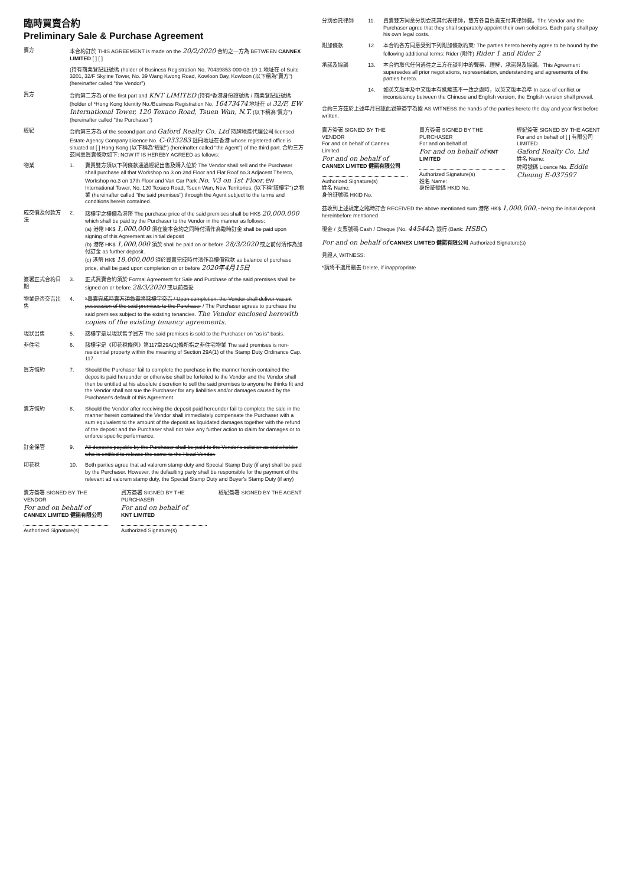臨時買賣合約
Preliminary Sale & Purchase Agreement
賣方 本合約訂於 THIS AGREEMENT is made on the 20/2/2020 合約之一方為 BETWEEN CANNEX LIMITED [ ] [ ]
(持有商業登記証號碼 (holder of Business Registration No. 70439853-000-03-19-1 地址在 of Suite 3201, 32/F Skyline Tower, No. 39 Wang Kwong Road, Kowloon Bay, Kowloon (以下稱為"賣方") (hereinafter called "the Vendor")
買方 合約第二方為 of the first part and KNT LIMITED (持有*香港身份證號碼 / 商業登記証號碼 (holder of *Hong Kong Identity No./Business Registration No. 16473474 地址在 of 32/F, EW International Tower, 120 Texaco Road, Tsuen Wan, N.T. (以下稱為"買方") (hereinafter called "the Purchaser")
經紀 合約第三方為 of the second part and Gaford Realty Co. Ltd 持牌地產代理公司 licensed Estate Agency Company Licence No. C-033283 註冊地址在香港 whose registered office is situated at [ ] Hong Kong (以下稱為"經紀") (hereinafter called "the Agent") of the third part. 合約三方茲同意買賣條款如下: NOW IT IS HEREBY AGREED as follows:
物業 1. 賣買雙方須以下列條款通過經紀出售及購入位於 The Vendor shall sell and the Purchaser shall purchase all that Workshop no.3 on 2nd Floor and Flat Roof no.3 Adjacent Thereto, Workshop no.3 on 17th Floor and Van Car Park No. V3 on 1st Floor, EW International Tower, No. 120 Texaco Road, Tsuen Wan, New Territories. (以下稱"該樓宇")之物業 (hereinafter called "the said premises") through the Agent subject to the terms and conditions herein contained.
成交價及付款方法
2. 該樓宇之樓價為港幣 The purchase price of the said premises shall be HK$ 20,000,000 which shall be paid by the Purchaser to the Vendor in the manner as follows:
(a) 港幣 HK$ 1,000,000 須在簽本合約之同時付清作為臨時訂金 shall be paid upon signing of this Agreement as initial deposit
(b) 港幣 HK$ 1,000,000 須於 shall be paid on or before 28/3/2020 或之前付清作為加付訂金 as further deposit.
(c) 港幣 HK$ 18,000,000 須於買賣完成時付清作為樓價餘款 as balance of purchase price, shall be paid upon completion on or before 2020年4月15日
簽署正式合約日期
3. 正式買賣合約須於 Formal Agreement for Sale and Purchase of the said premises shall be signed on or before 28/3/2020 或以前簽妥
物業是否交吉出售
4. *買賣完成時賣方須負責將該樓宇交吉 / Upon completion, the Vendor shall deliver vacant possession of the said premises to the Purchaser / The Purchaser agrees to purchase the said premises subject to the existing tenancies. The Vendor enclosed herewith copies of the existing tenancy agreements.
現狀出售 5. 該樓宇是以現狀售予買方 The said premises is sold to the Purchaser on "as is" basis.
非住宅 6. 該樓宇是《印花稅條例》第117章29A(1)條所指之非住宅物業 The said premises is non-residential property within the meaning of Section 29A(1) of the Stamp Duty Ordinance Cap. 117.
買方悔約 7. Should the Purchaser fail to complete the purchase in the manner herein contained the deposits paid hereunder or otherwise shall be forfeited to the Vendor and the Vendor shall then be entitled at his absolute discretion to sell the said premises to anyone he thinks fit and the Vendor shall not sue the Purchaser for any liabilities and/or damages caused by the Purchaser's default of this Agreement.
賣方悔約 8. Should the Vendor after receiving the deposit paid hereunder fail to complete the sale in the manner herein contained the Vendor shall immediately compensate the Purchaser with a sum equivalent to the amount of the deposit as liquidated damages together with the refund of the deposit and the Purchaser shall not take any further action to claim for damages or to enforce specific performance.
訂金保管 9. All deposits payable by the Purchaser shall be paid to the Vendor's solicitor as stakeholder who is entitled to release the same to the Head Vendor.
印花稅 10. Both parties agree that ad valorem stamp duty and Special Stamp Duty (if any) shall be paid by the Purchaser. However, the defaulting party shall be responsible for the payment of the relevant ad valorem stamp duty, the Special Stamp Duty and Buyer's Stamp Duty (if any)
賣方簽署 SIGNED BY THE VENDOR
For and on behalf of
CANNEX LIMITED 健諾有限公司
Authorized Signature(s)
買方簽署 SIGNED BY THE PURCHASER
For and on behalf of
KNT LIMITED
Authorized Signature(s)
經紀簽署 SIGNED BY THE AGENT
分別委託律師 11. 買賣雙方同意分別委託其代表律師，雙方各自負責支付其律師費。The Vendor and the Purchaser agree that they shall separately appoint their own solicitors. Each party shall pay his own legal costs.
附加條款 12. 本合約各方同意受到下列附加條款約束: The parties hereto hereby agree to be bound by the following additional terms: Rider (附件) Rider 1 and Rider 2
承諾及協議 13. 本合約取代任何過往之三方在談判中的聲稱、理解、承諾與及協議。This Agreement supersedes all prior negotiations, representation, understanding and agreements of the parties hereto.
14. 如英文版本及中文版本有抵觸或不一致之處時，以英文版本為準 In case of conflict or inconsistency between the Chinese and English version, the English version shall prevail.
合約三方茲於上述年月日認此親筆簽字為據 AS WITNESS the hands of the parties hereto the day and year first before written.
賣方簽署 SIGNED BY THE VENDOR
For and on behalf of Cannex Limited
For and on behalf of CANNEX LIMITED 健諾有限公司
Authorized Signature(s)
姓名 Name:
身份証號碼 HKID No.
買方簽署 SIGNED BY THE PURCHASER
For and on behalf of
For and on behalf of KNT LIMITED
Authorized Signature(s)
姓名 Name:
身份証號碼 HKID No.
經紀簽署 SIGNED BY THE AGENT
For and on behalf of [ ] 有限公司 LIMITED
Gaford Realty Co. Ltd
姓名 Name:
牌照號碼 Licence No. Eddie Cheung E-037597
茲收到上述規定之臨時訂金 RECEIVED the above mentioned sum 港幣 HK$ 1,000,000.- being the initial deposit hereinbefore mentioned
現金 / 支票號碼 Cash / Cheque (No. 445442) 銀行 (Bank: HSBC)
For and on behalf of CANNEX LIMITED 健諾有限公司 Authorized Signature(s)
見證人 WITNESS:
*請將不適用刪去 Delete, if inappropriate